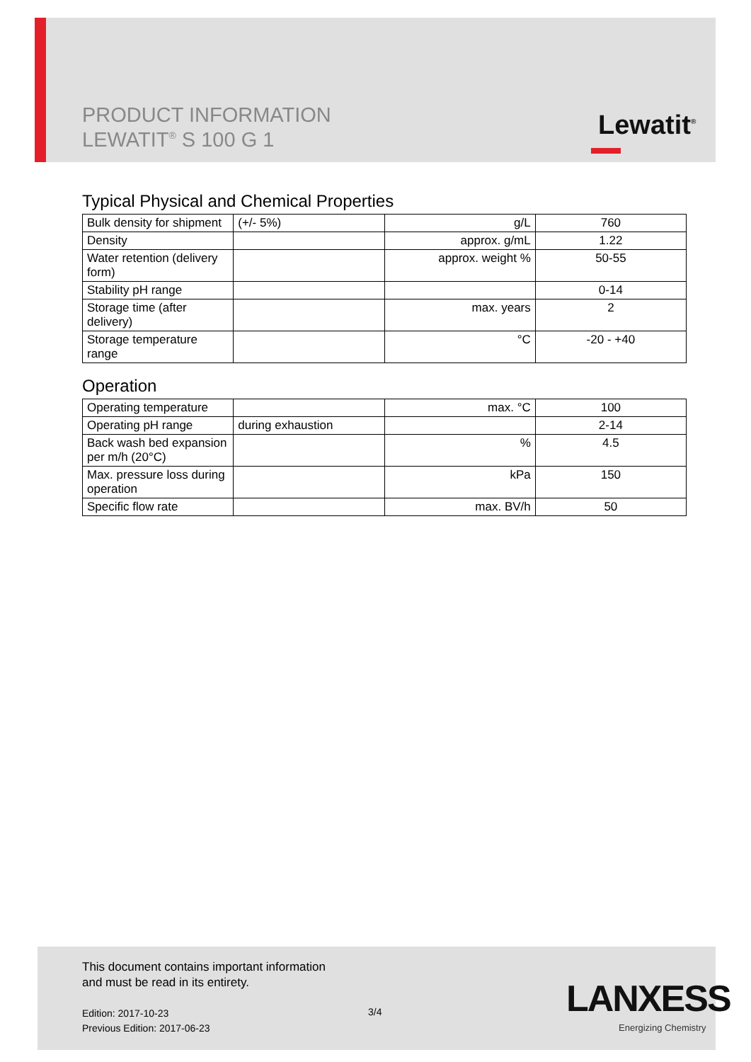PRODUCT INFORMATION
LEWATIT<sup>®</sup> S 100 G 1
Lewatit<sup>®</sup>
Typical Physical and Chemical Properties
| Bulk density for shipment | (+/- 5%) | g/L | 760 |
| Density | | approx. g/mL | 1.22 |
| Water retention (delivery form) | | approx. weight % | 50-55 |
| Stability pH range | | | 0-14 |
| Storage time (after delivery) | | max. years | 2 |
| Storage temperature range | | °C | -20 - +40 |
Operation
| Operating temperature | | max. °C | 100 |
| Operating pH range | during exhaustion | | 2-14 |
| Back wash bed expansion per m/h (20°C) | | % | 4.5 |
| Max. pressure loss during operation | | kPa | 150 |
| Specific flow rate | | max. BV/h | 50 |
This document contains important information
and must be read in its entirety.
Edition: 2017-10-23
Previous Edition: 2017-06-23
3/4 LANXESS
Energizing Chemistry